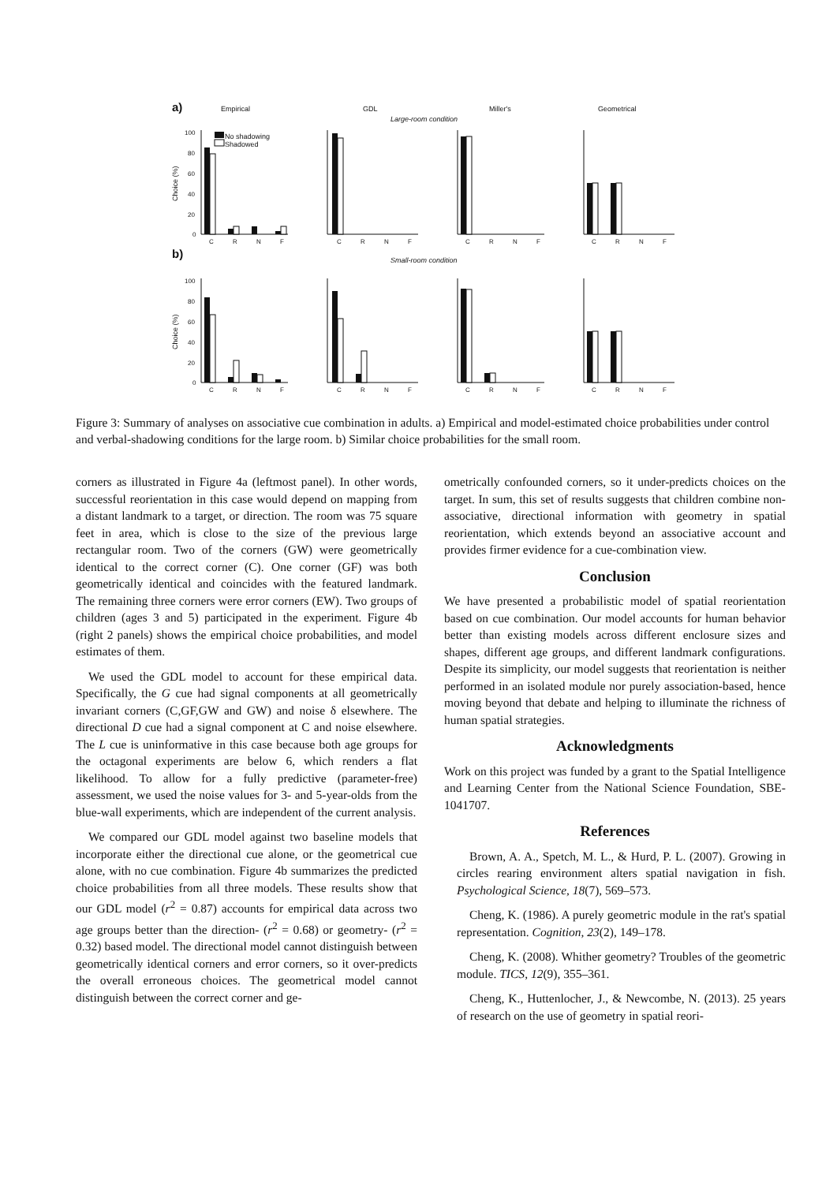a)
Empirical
GDL
Miller's
Geometrical
Large-room condition
b)
Small-room condition
No shadowing
Shadowed
Choice (%)
Choice (%)
C
R
N
F
C
R
N
F
C
R
N
F
C
R
N
F
C
R
N
F
C
R
N
F
C
R
N
F
C
R
N
F
100
80
60
40
20
0
100
80
60
40
20
0
Figure 3: Summary of analyses on associative cue combination in adults. a) Empirical and model-estimated choice probabilities under control and verbal-shadowing conditions for the large room. b) Similar choice probabilities for the small room.
corners as illustrated in Figure 4a (leftmost panel). In other words, successful reorientation in this case would depend on mapping from a distant landmark to a target, or direction. The room was 75 square feet in area, which is close to the size of the previous large rectangular room. Two of the corners (GW) were geometrically identical to the correct corner (C). One corner (GF) was both geometrically identical and coincides with the featured landmark. The remaining three corners were error corners (EW). Two groups of children (ages 3 and 5) participated in the experiment. Figure 4b (right 2 panels) shows the empirical choice probabilities, and model estimates of them.
We used the GDL model to account for these empirical data. Specifically, the G cue had signal components at all geometrically invariant corners (C,GF,GW and GW) and noise δ elsewhere. The directional D cue had a signal component at C and noise elsewhere. The L cue is uninformative in this case because both age groups for the octagonal experiments are below 6, which renders a flat likelihood. To allow for a fully predictive (parameter-free) assessment, we used the noise values for 3- and 5-year-olds from the blue-wall experiments, which are independent of the current analysis.
We compared our GDL model against two baseline models that incorporate either the directional cue alone, or the geometrical cue alone, with no cue combination. Figure 4b summarizes the predicted choice probabilities from all three models. These results show that our GDL model (r<sup>2</sup> = 0.87) accounts for empirical data across two age groups better than the direction- (r<sup>2</sup> = 0.68) or geometry- (r<sup>2</sup> = 0.32) based model. The directional model cannot distinguish between geometrically identical corners and error corners, so it over-predicts the overall erroneous choices. The geometrical model cannot distinguish between the correct corner and ge-
ometrically confounded corners, so it under-predicts choices on the target. In sum, this set of results suggests that children combine non-associative, directional information with geometry in spatial reorientation, which extends beyond an associative account and provides firmer evidence for a cue-combination view.
Conclusion
We have presented a probabilistic model of spatial reorientation based on cue combination. Our model accounts for human behavior better than existing models across different enclosure sizes and shapes, different age groups, and different landmark configurations. Despite its simplicity, our model suggests that reorientation is neither performed in an isolated module nor purely association-based, hence moving beyond that debate and helping to illuminate the richness of human spatial strategies.
Acknowledgments
Work on this project was funded by a grant to the Spatial Intelligence and Learning Center from the National Science Foundation, SBE-1041707.
References
Brown, A. A., Spetch, M. L., & Hurd, P. L. (2007). Growing in circles rearing environment alters spatial navigation in fish. Psychological Science, 18(7), 569–573.
Cheng, K. (1986). A purely geometric module in the rat's spatial representation. Cognition, 23(2), 149–178.
Cheng, K. (2008). Whither geometry? Troubles of the geometric module. TICS, 12(9), 355–361.
Cheng, K., Huttenlocher, J., & Newcombe, N. (2013). 25 years of research on the use of geometry in spatial reori-